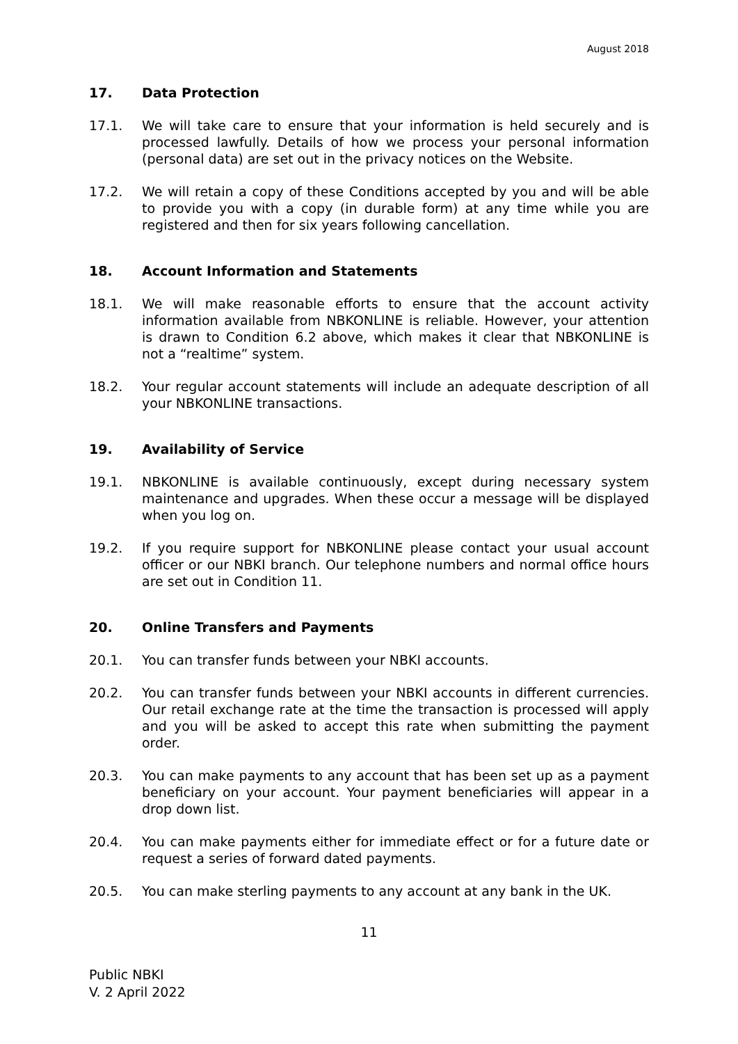August 2018
17. Data Protection
17.1. We will take care to ensure that your information is held securely and is processed lawfully. Details of how we process your personal information (personal data) are set out in the privacy notices on the Website.
17.2. We will retain a copy of these Conditions accepted by you and will be able to provide you with a copy (in durable form) at any time while you are registered and then for six years following cancellation.
18. Account Information and Statements
18.1. We will make reasonable efforts to ensure that the account activity information available from NBKONLINE is reliable. However, your attention is drawn to Condition 6.2 above, which makes it clear that NBKONLINE is not a “realtime” system.
18.2. Your regular account statements will include an adequate description of all your NBKONLINE transactions.
19. Availability of Service
19.1. NBKONLINE is available continuously, except during necessary system maintenance and upgrades. When these occur a message will be displayed when you log on.
19.2. If you require support for NBKONLINE please contact your usual account officer or our NBKI branch. Our telephone numbers and normal office hours are set out in Condition 11.
20. Online Transfers and Payments
20.1. You can transfer funds between your NBKI accounts.
20.2. You can transfer funds between your NBKI accounts in different currencies. Our retail exchange rate at the time the transaction is processed will apply and you will be asked to accept this rate when submitting the payment order.
20.3. You can make payments to any account that has been set up as a payment beneficiary on your account. Your payment beneficiaries will appear in a drop down list.
20.4. You can make payments either for immediate effect or for a future date or request a series of forward dated payments.
20.5. You can make sterling payments to any account at any bank in the UK.
11
Public NBKI
V. 2 April 2022